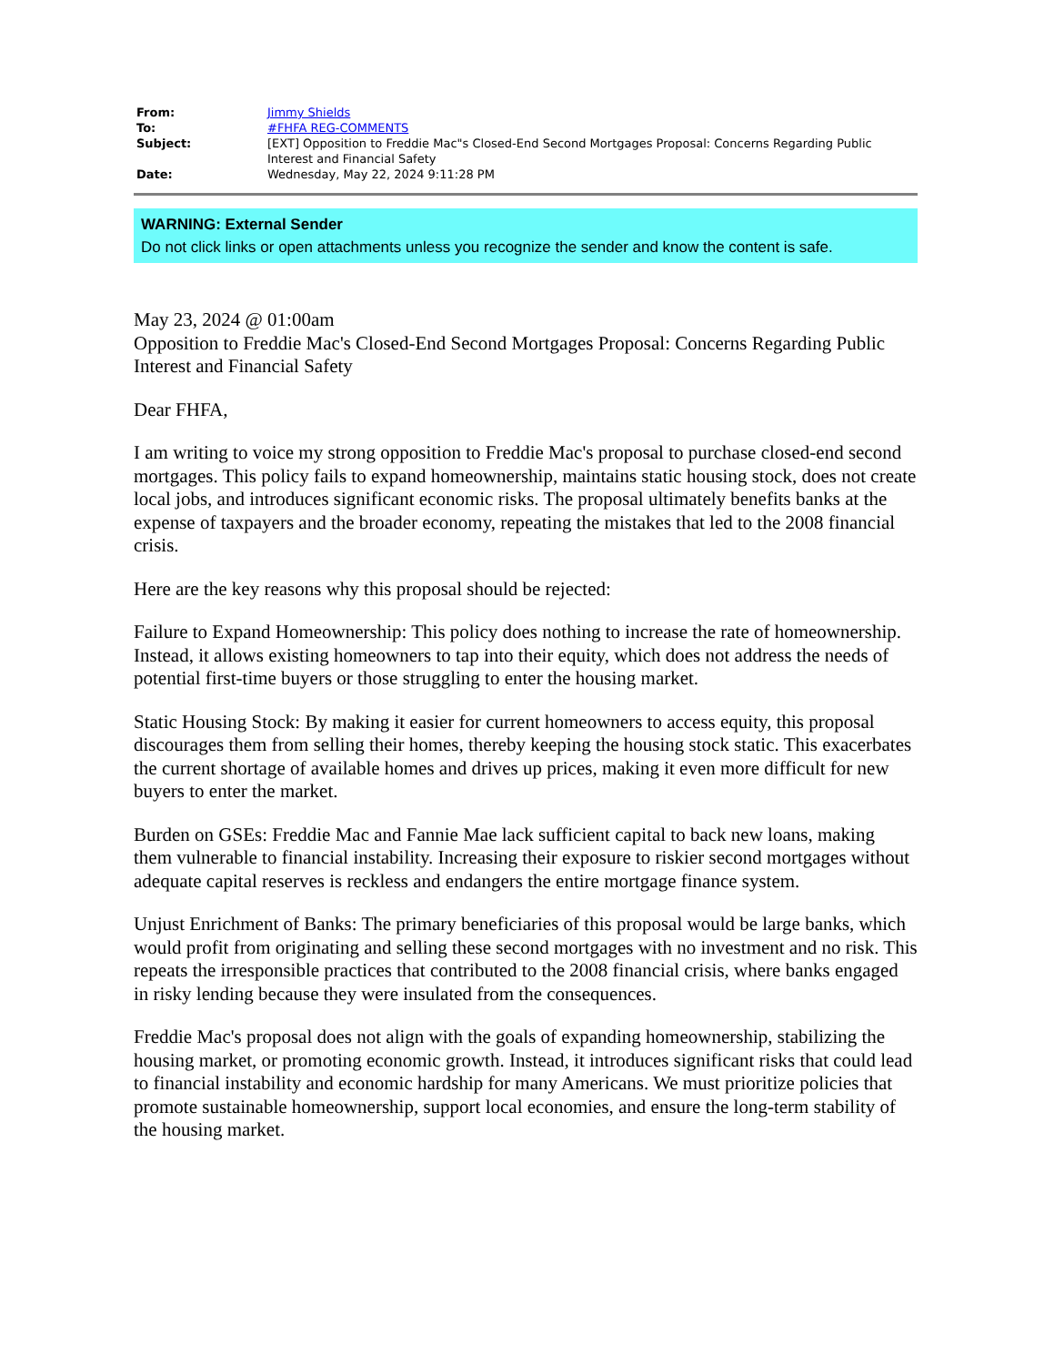| From: | Jimmy Shields |
| To: | #FHFA REG-COMMENTS |
| Subject: | [EXT] Opposition to Freddie Mac"s Closed-End Second Mortgages Proposal: Concerns Regarding Public Interest and Financial Safety |
| Date: | Wednesday, May 22, 2024 9:11:28 PM |
WARNING: External Sender
Do not click links or open attachments unless you recognize the sender and know the content is safe.
May 23, 2024 @ 01:00am
Opposition to Freddie Mac's Closed-End Second Mortgages Proposal: Concerns Regarding Public Interest and Financial Safety
Dear FHFA,
I am writing to voice my strong opposition to Freddie Mac's proposal to purchase closed-end second mortgages. This policy fails to expand homeownership, maintains static housing stock, does not create local jobs, and introduces significant economic risks. The proposal ultimately benefits banks at the expense of taxpayers and the broader economy, repeating the mistakes that led to the 2008 financial crisis.
Here are the key reasons why this proposal should be rejected:
Failure to Expand Homeownership: This policy does nothing to increase the rate of homeownership. Instead, it allows existing homeowners to tap into their equity, which does not address the needs of potential first-time buyers or those struggling to enter the housing market.
Static Housing Stock: By making it easier for current homeowners to access equity, this proposal discourages them from selling their homes, thereby keeping the housing stock static. This exacerbates the current shortage of available homes and drives up prices, making it even more difficult for new buyers to enter the market.
Burden on GSEs: Freddie Mac and Fannie Mae lack sufficient capital to back new loans, making them vulnerable to financial instability. Increasing their exposure to riskier second mortgages without adequate capital reserves is reckless and endangers the entire mortgage finance system.
Unjust Enrichment of Banks: The primary beneficiaries of this proposal would be large banks, which would profit from originating and selling these second mortgages with no investment and no risk. This repeats the irresponsible practices that contributed to the 2008 financial crisis, where banks engaged in risky lending because they were insulated from the consequences.
Freddie Mac's proposal does not align with the goals of expanding homeownership, stabilizing the housing market, or promoting economic growth. Instead, it introduces significant risks that could lead to financial instability and economic hardship for many Americans. We must prioritize policies that promote sustainable homeownership, support local economies, and ensure the long-term stability of the housing market.